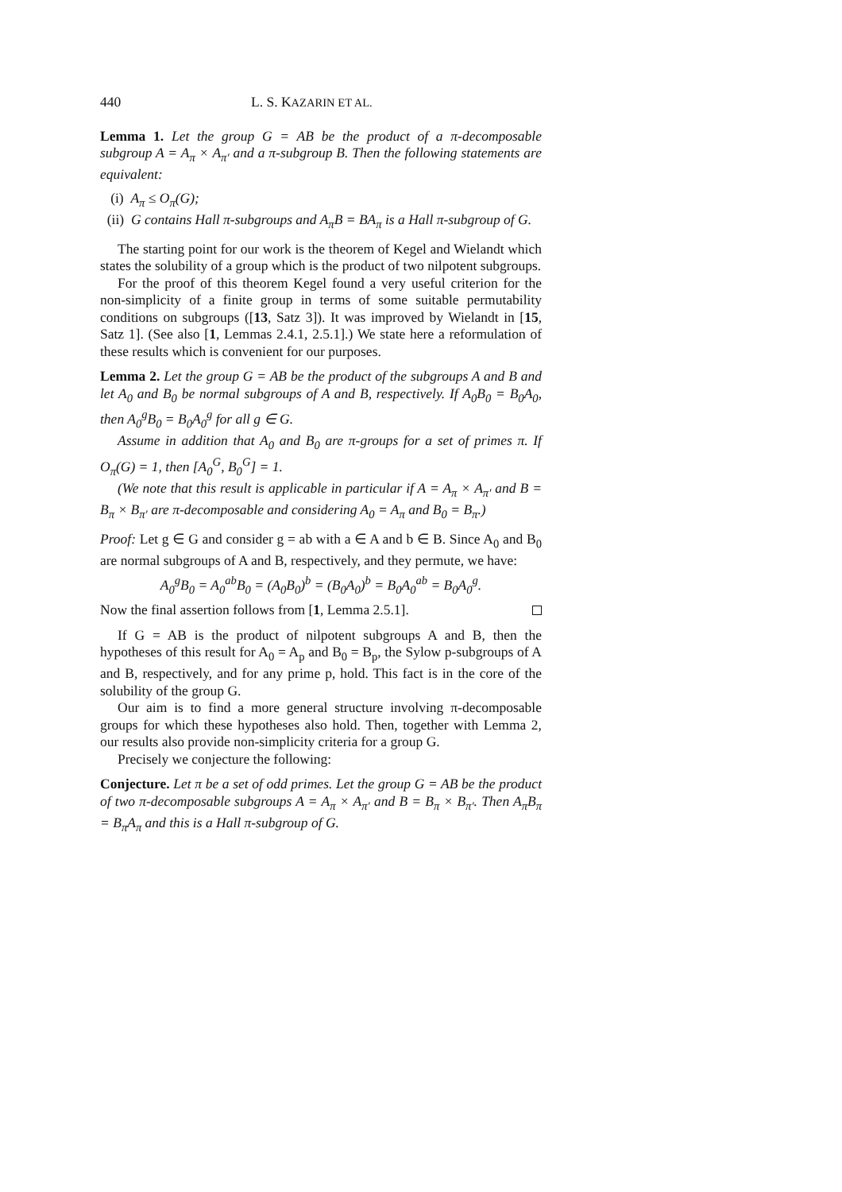440 L. S. KAZARIN ET AL.
Lemma 1. Let the group G = AB be the product of a π-decomposable subgroup A = A<sub>π</sub> × A<sub>π′</sub> and a π-subgroup B. Then the following statements are equivalent:
(i) A<sub>π</sub> ≤ O<sub>π</sub>(G);
(ii) G contains Hall π-subgroups and A<sub>π</sub>B = BA<sub>π</sub> is a Hall π-subgroup of G.
The starting point for our work is the theorem of Kegel and Wielandt which states the solubility of a group which is the product of two nilpotent subgroups.
For the proof of this theorem Kegel found a very useful criterion for the non-simplicity of a finite group in terms of some suitable permutability conditions on subgroups ([13, Satz 3]). It was improved by Wielandt in [15, Satz 1]. (See also [1, Lemmas 2.4.1, 2.5.1].) We state here a reformulation of these results which is convenient for our purposes.
Lemma 2. Let the group G = AB be the product of the subgroups A and B and let A<sub>0</sub> and B<sub>0</sub> be normal subgroups of A and B, respectively. If A<sub>0</sub>B<sub>0</sub> = B<sub>0</sub>A<sub>0</sub>, then A<sub>0</sub><sup>g</sup>B<sub>0</sub> = B<sub>0</sub>A<sub>0</sub><sup>g</sup> for all g ∈ G.
Assume in addition that A<sub>0</sub> and B<sub>0</sub> are π-groups for a set of primes π. If O<sub>π</sub>(G) = 1, then [A<sub>0</sub><sup>G</sup>, B<sub>0</sub><sup>G</sup>] = 1.
(We note that this result is applicable in particular if A = A<sub>π</sub> × A<sub>π′</sub> and B = B<sub>π</sub> × B<sub>π′</sub> are π-decomposable and considering A<sub>0</sub> = A<sub>π</sub> and B<sub>0</sub> = B<sub>π</sub>.)
Proof: Let g ∈ G and consider g = ab with a ∈ A and b ∈ B. Since A<sub>0</sub> and B<sub>0</sub> are normal subgroups of A and B, respectively, and they permute, we have:
A<sub>0</sub><sup>g</sup>B<sub>0</sub> = A<sub>0</sub><sup>ab</sup>B<sub>0</sub> = (A<sub>0</sub>B<sub>0</sub>)<sup>b</sup> = (B<sub>0</sub>A<sub>0</sub>)<sup>b</sup> = B<sub>0</sub>A<sub>0</sub><sup>ab</sup> = B<sub>0</sub>A<sub>0</sub><sup>g</sup>.
Now the final assertion follows from [1, Lemma 2.5.1].
If G = AB is the product of nilpotent subgroups A and B, then the hypotheses of this result for A<sub>0</sub> = A<sub>p</sub> and B<sub>0</sub> = B<sub>p</sub>, the Sylow p-subgroups of A and B, respectively, and for any prime p, hold. This fact is in the core of the solubility of the group G.
Our aim is to find a more general structure involving π-decomposable groups for which these hypotheses also hold. Then, together with Lemma 2, our results also provide non-simplicity criteria for a group G.
Precisely we conjecture the following:
Conjecture. Let π be a set of odd primes. Let the group G = AB be the product of two π-decomposable subgroups A = A<sub>π</sub> × A<sub>π′</sub> and B = B<sub>π</sub> × B<sub>π′</sub>. Then A<sub>π</sub>B<sub>π</sub> = B<sub>π</sub>A<sub>π</sub> and this is a Hall π-subgroup of G.